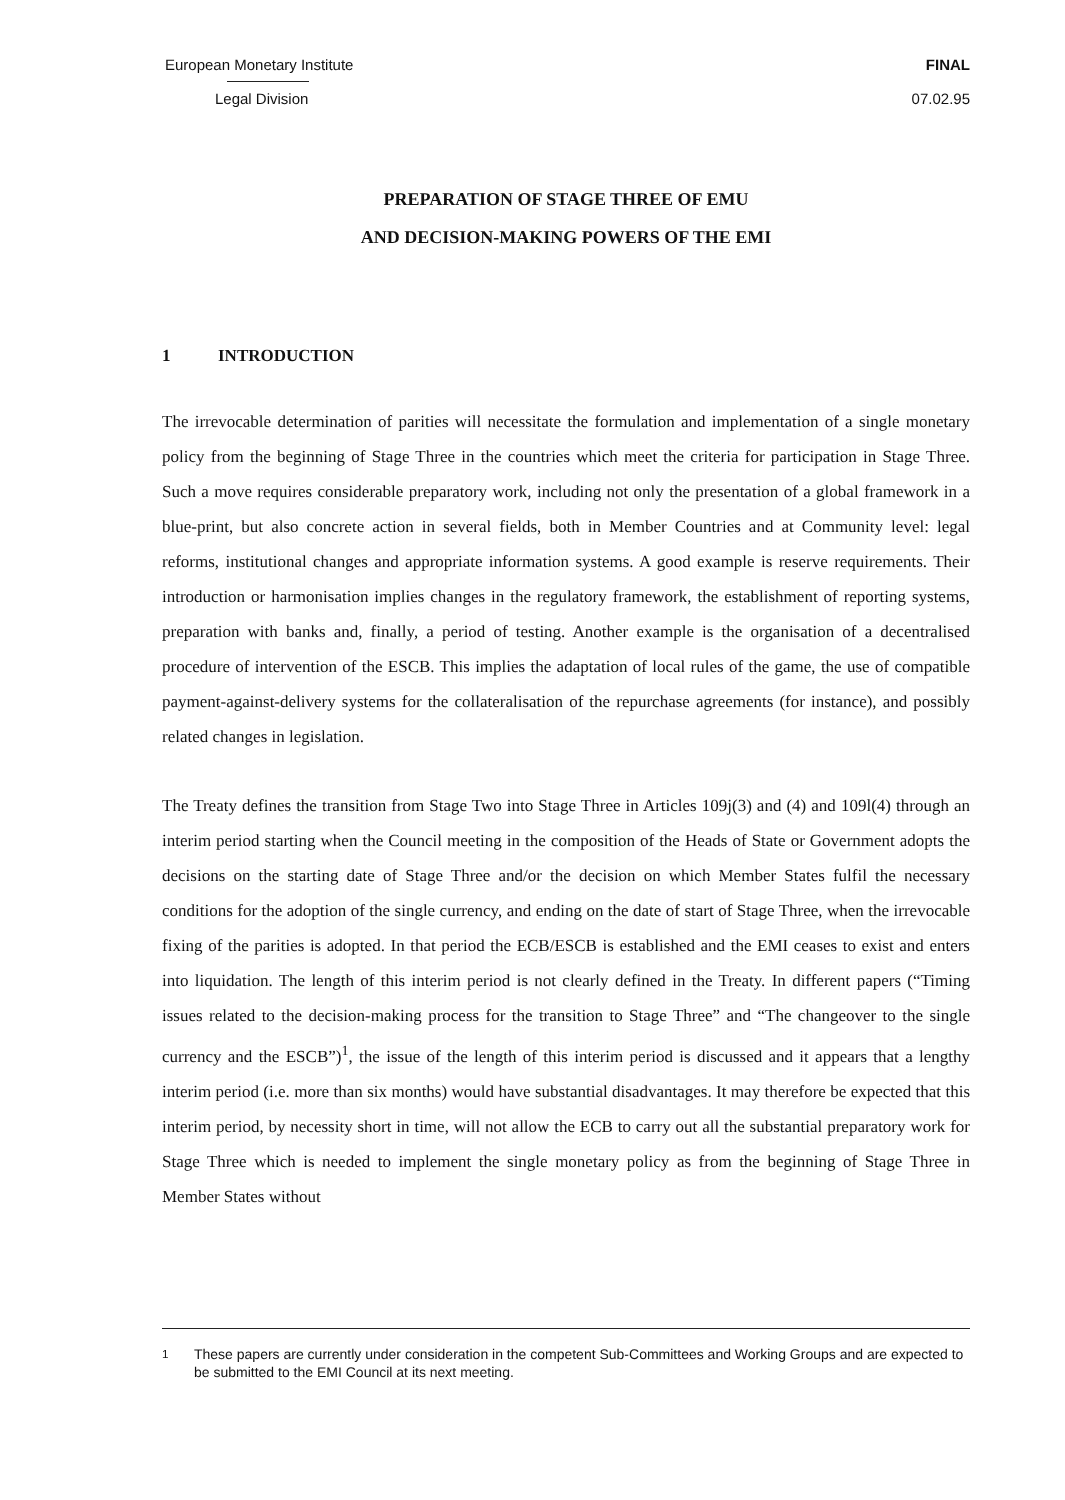European Monetary Institute FINAL
Legal Division 07.02.95
PREPARATION OF STAGE THREE OF EMU
AND DECISION-MAKING POWERS OF THE EMI
1 INTRODUCTION
The irrevocable determination of parities will necessitate the formulation and implementation of a single monetary policy from the beginning of Stage Three in the countries which meet the criteria for participation in Stage Three. Such a move requires considerable preparatory work, including not only the presentation of a global framework in a blue-print, but also concrete action in several fields, both in Member Countries and at Community level: legal reforms, institutional changes and appropriate information systems. A good example is reserve requirements. Their introduction or harmonisation implies changes in the regulatory framework, the establishment of reporting systems, preparation with banks and, finally, a period of testing. Another example is the organisation of a decentralised procedure of intervention of the ESCB. This implies the adaptation of local rules of the game, the use of compatible payment-against-delivery systems for the collateralisation of the repurchase agreements (for instance), and possibly related changes in legislation.
The Treaty defines the transition from Stage Two into Stage Three in Articles 109j(3) and (4) and 109l(4) through an interim period starting when the Council meeting in the composition of the Heads of State or Government adopts the decisions on the starting date of Stage Three and/or the decision on which Member States fulfil the necessary conditions for the adoption of the single currency, and ending on the date of start of Stage Three, when the irrevocable fixing of the parities is adopted. In that period the ECB/ESCB is established and the EMI ceases to exist and enters into liquidation. The length of this interim period is not clearly defined in the Treaty. In different papers (“Timing issues related to the decision-making process for the transition to Stage Three” and “The changeover to the single currency and the ESCB”)<sup>1</sup>, the issue of the length of this interim period is discussed and it appears that a lengthy interim period (i.e. more than six months) would have substantial disadvantages. It may therefore be expected that this interim period, by necessity short in time, will not allow the ECB to carry out all the substantial preparatory work for Stage Three which is needed to implement the single monetary policy as from the beginning of Stage Three in Member States without
<sup>1</sup> These papers are currently under consideration in the competent Sub-Committees and Working Groups and are expected to be submitted to the EMI Council at its next meeting.